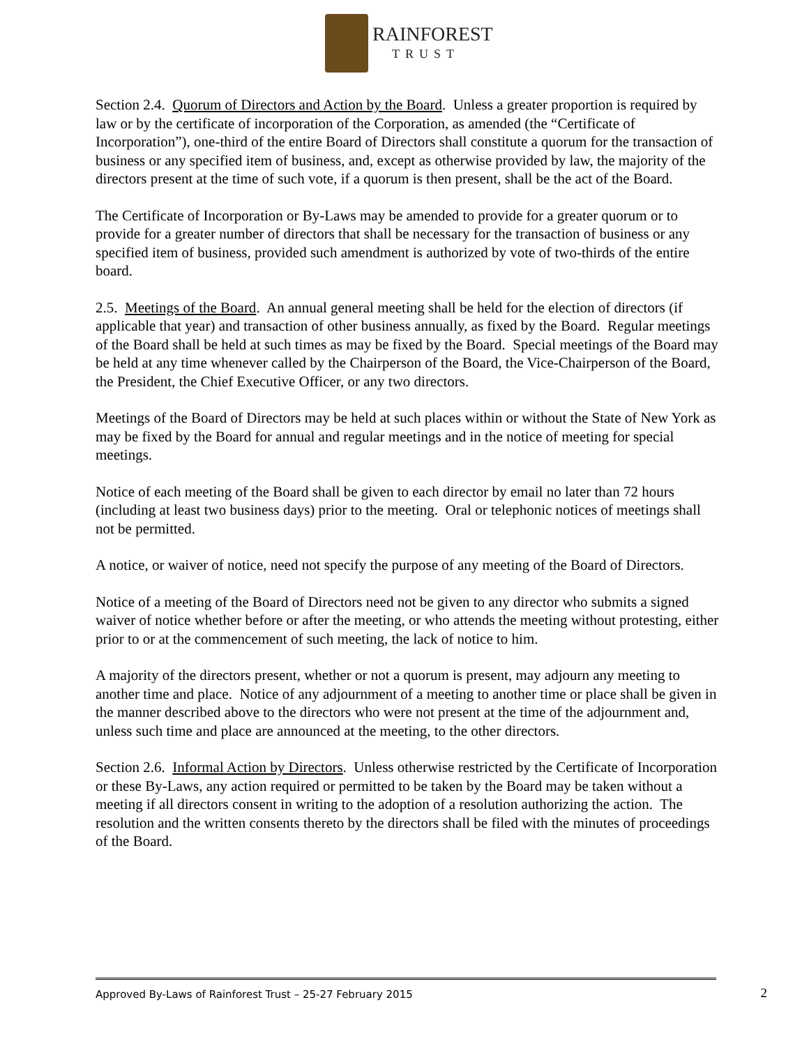RAINFOREST
TRUST
Section 2.4. Quorum of Directors and Action by the Board. Unless a greater proportion is required by law or by the certificate of incorporation of the Corporation, as amended (the “Certificate of Incorporation”), one-third of the entire Board of Directors shall constitute a quorum for the transaction of business or any specified item of business, and, except as otherwise provided by law, the majority of the directors present at the time of such vote, if a quorum is then present, shall be the act of the Board.
The Certificate of Incorporation or By-Laws may be amended to provide for a greater quorum or to provide for a greater number of directors that shall be necessary for the transaction of business or any specified item of business, provided such amendment is authorized by vote of two-thirds of the entire board.
2.5. Meetings of the Board. An annual general meeting shall be held for the election of directors (if applicable that year) and transaction of other business annually, as fixed by the Board. Regular meetings of the Board shall be held at such times as may be fixed by the Board. Special meetings of the Board may be held at any time whenever called by the Chairperson of the Board, the Vice-Chairperson of the Board, the President, the Chief Executive Officer, or any two directors.
Meetings of the Board of Directors may be held at such places within or without the State of New York as may be fixed by the Board for annual and regular meetings and in the notice of meeting for special meetings.
Notice of each meeting of the Board shall be given to each director by email no later than 72 hours (including at least two business days) prior to the meeting. Oral or telephonic notices of meetings shall not be permitted.
A notice, or waiver of notice, need not specify the purpose of any meeting of the Board of Directors.
Notice of a meeting of the Board of Directors need not be given to any director who submits a signed waiver of notice whether before or after the meeting, or who attends the meeting without protesting, either prior to or at the commencement of such meeting, the lack of notice to him.
A majority of the directors present, whether or not a quorum is present, may adjourn any meeting to another time and place. Notice of any adjournment of a meeting to another time or place shall be given in the manner described above to the directors who were not present at the time of the adjournment and, unless such time and place are announced at the meeting, to the other directors.
Section 2.6. Informal Action by Directors. Unless otherwise restricted by the Certificate of Incorporation or these By-Laws, any action required or permitted to be taken by the Board may be taken without a meeting if all directors consent in writing to the adoption of a resolution authorizing the action. The resolution and the written consents thereto by the directors shall be filed with the minutes of proceedings of the Board.
Approved By-Laws of Rainforest Trust – 25-27 February 2015 2